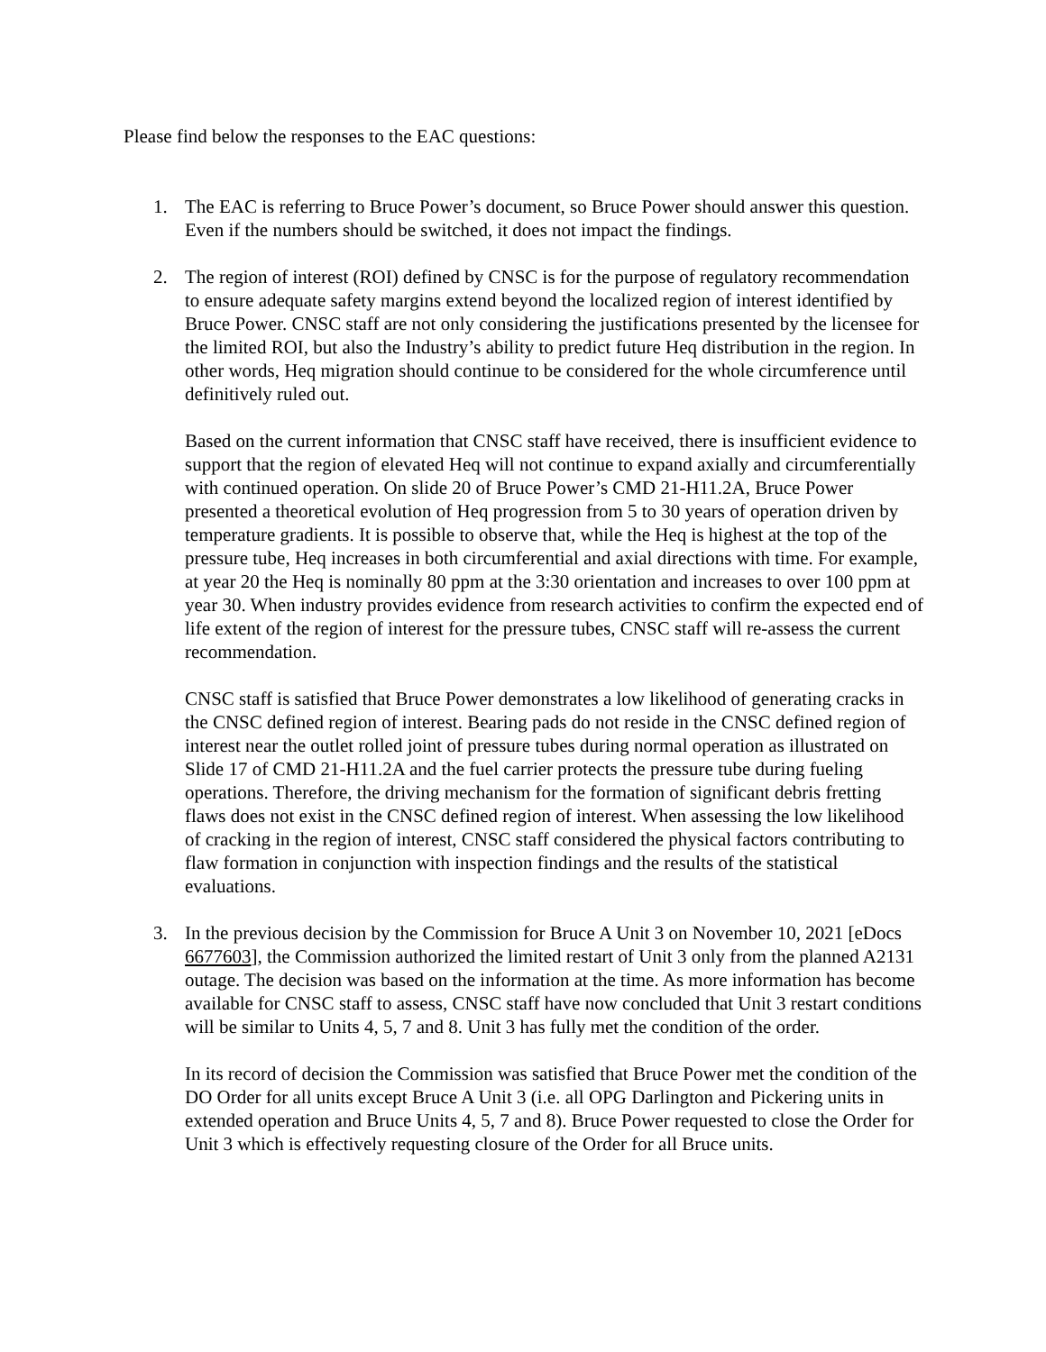Please find below the responses to the EAC questions:
1. The EAC is referring to Bruce Power’s document, so Bruce Power should answer this question. Even if the numbers should be switched, it does not impact the findings.
2. The region of interest (ROI) defined by CNSC is for the purpose of regulatory recommendation to ensure adequate safety margins extend beyond the localized region of interest identified by Bruce Power. CNSC staff are not only considering the justifications presented by the licensee for the limited ROI, but also the Industry’s ability to predict future Heq distribution in the region. In other words, Heq migration should continue to be considered for the whole circumference until definitively ruled out.
Based on the current information that CNSC staff have received, there is insufficient evidence to support that the region of elevated Heq will not continue to expand axially and circumferentially with continued operation. On slide 20 of Bruce Power’s CMD 21-H11.2A, Bruce Power presented a theoretical evolution of Heq progression from 5 to 30 years of operation driven by temperature gradients. It is possible to observe that, while the Heq is highest at the top of the pressure tube, Heq increases in both circumferential and axial directions with time. For example, at year 20 the Heq is nominally 80 ppm at the 3:30 orientation and increases to over 100 ppm at year 30. When industry provides evidence from research activities to confirm the expected end of life extent of the region of interest for the pressure tubes, CNSC staff will re-assess the current recommendation.
CNSC staff is satisfied that Bruce Power demonstrates a low likelihood of generating cracks in the CNSC defined region of interest. Bearing pads do not reside in the CNSC defined region of interest near the outlet rolled joint of pressure tubes during normal operation as illustrated on Slide 17 of CMD 21-H11.2A and the fuel carrier protects the pressure tube during fueling operations. Therefore, the driving mechanism for the formation of significant debris fretting flaws does not exist in the CNSC defined region of interest. When assessing the low likelihood of cracking in the region of interest, CNSC staff considered the physical factors contributing to flaw formation in conjunction with inspection findings and the results of the statistical evaluations.
3. In the previous decision by the Commission for Bruce A Unit 3 on November 10, 2021 [eDocs 6677603], the Commission authorized the limited restart of Unit 3 only from the planned A2131 outage. The decision was based on the information at the time. As more information has become available for CNSC staff to assess, CNSC staff have now concluded that Unit 3 restart conditions will be similar to Units 4, 5, 7 and 8. Unit 3 has fully met the condition of the order.
In its record of decision the Commission was satisfied that Bruce Power met the condition of the DO Order for all units except Bruce A Unit 3 (i.e. all OPG Darlington and Pickering units in extended operation and Bruce Units 4, 5, 7 and 8). Bruce Power requested to close the Order for Unit 3 which is effectively requesting closure of the Order for all Bruce units.